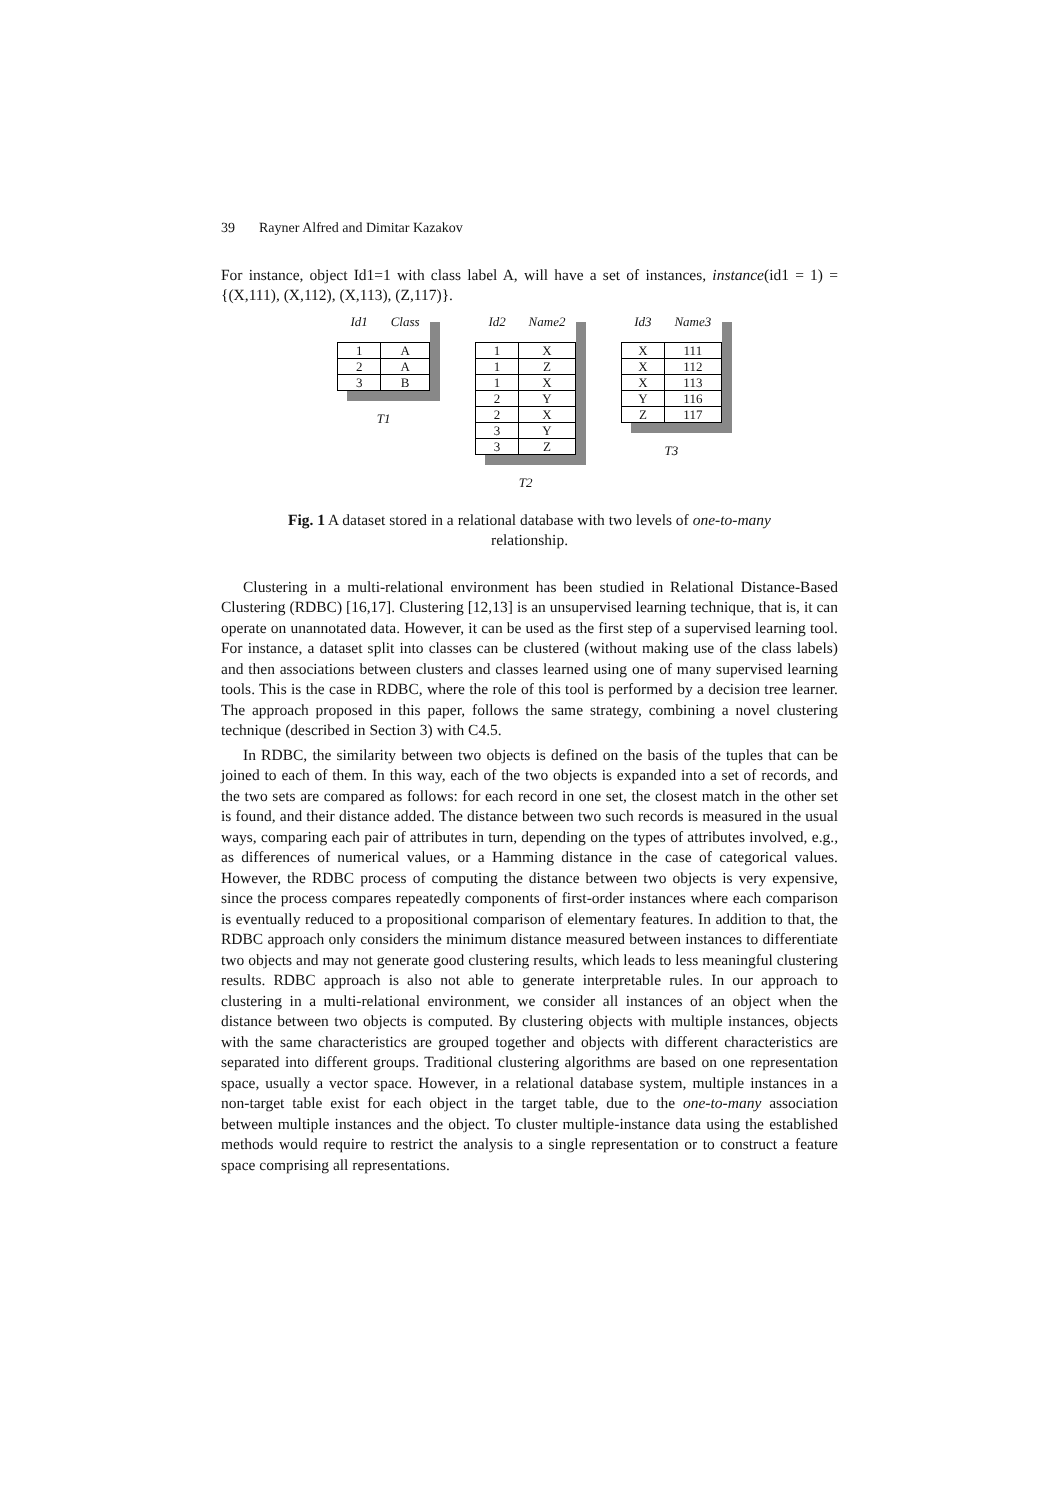39 Rayner Alfred and Dimitar Kazakov
For instance, object Id1=1 with class label A, will have a set of instances, instance(id1 = 1) = {(X,111), (X,112), (X,113), (Z,117)}.
| Id1 | Class |
| --- | --- |
| 1 | A |
| 2 | A |
| 3 | B |
T1
| Id2 | Name2 |
| --- | --- |
| 1 | X |
| 1 | Z |
| 1 | X |
| 2 | Y |
| 2 | X |
| 3 | Y |
| 3 | Z |
T2
| Id3 | Name3 |
| --- | --- |
| X | 111 |
| X | 112 |
| X | 113 |
| Y | 116 |
| Z | 117 |
T3
Fig. 1 A dataset stored in a relational database with two levels of one-to-many
relationship.
Clustering in a multi-relational environment has been studied in Relational Distance-Based Clustering (RDBC) [16,17]. Clustering [12,13] is an unsupervised learning technique, that is, it can operate on unannotated data. However, it can be used as the first step of a supervised learning tool. For instance, a dataset split into classes can be clustered (without making use of the class labels) and then associations between clusters and classes learned using one of many supervised learning tools. This is the case in RDBC, where the role of this tool is performed by a decision tree learner. The approach proposed in this paper, follows the same strategy, combining a novel clustering technique (described in Section 3) with C4.5.
In RDBC, the similarity between two objects is defined on the basis of the tuples that can be joined to each of them. In this way, each of the two objects is expanded into a set of records, and the two sets are compared as follows: for each record in one set, the closest match in the other set is found, and their distance added. The distance between two such records is measured in the usual ways, comparing each pair of attributes in turn, depending on the types of attributes involved, e.g., as differences of numerical values, or a Hamming distance in the case of categorical values. However, the RDBC process of computing the distance between two objects is very expensive, since the process compares repeatedly components of first-order instances where each comparison is eventually reduced to a propositional comparison of elementary features. In addition to that, the RDBC approach only considers the minimum distance measured between instances to differentiate two objects and may not generate good clustering results, which leads to less meaningful clustering results. RDBC approach is also not able to generate interpretable rules. In our approach to clustering in a multi-relational environment, we consider all instances of an object when the distance between two objects is computed. By clustering objects with multiple instances, objects with the same characteristics are grouped together and objects with different characteristics are separated into different groups. Traditional clustering algorithms are based on one representation space, usually a vector space. However, in a relational database system, multiple instances in a non-target table exist for each object in the target table, due to the one-to-many association between multiple instances and the object. To cluster multiple-instance data using the established methods would require to restrict the analysis to a single representation or to construct a feature space comprising all representations.